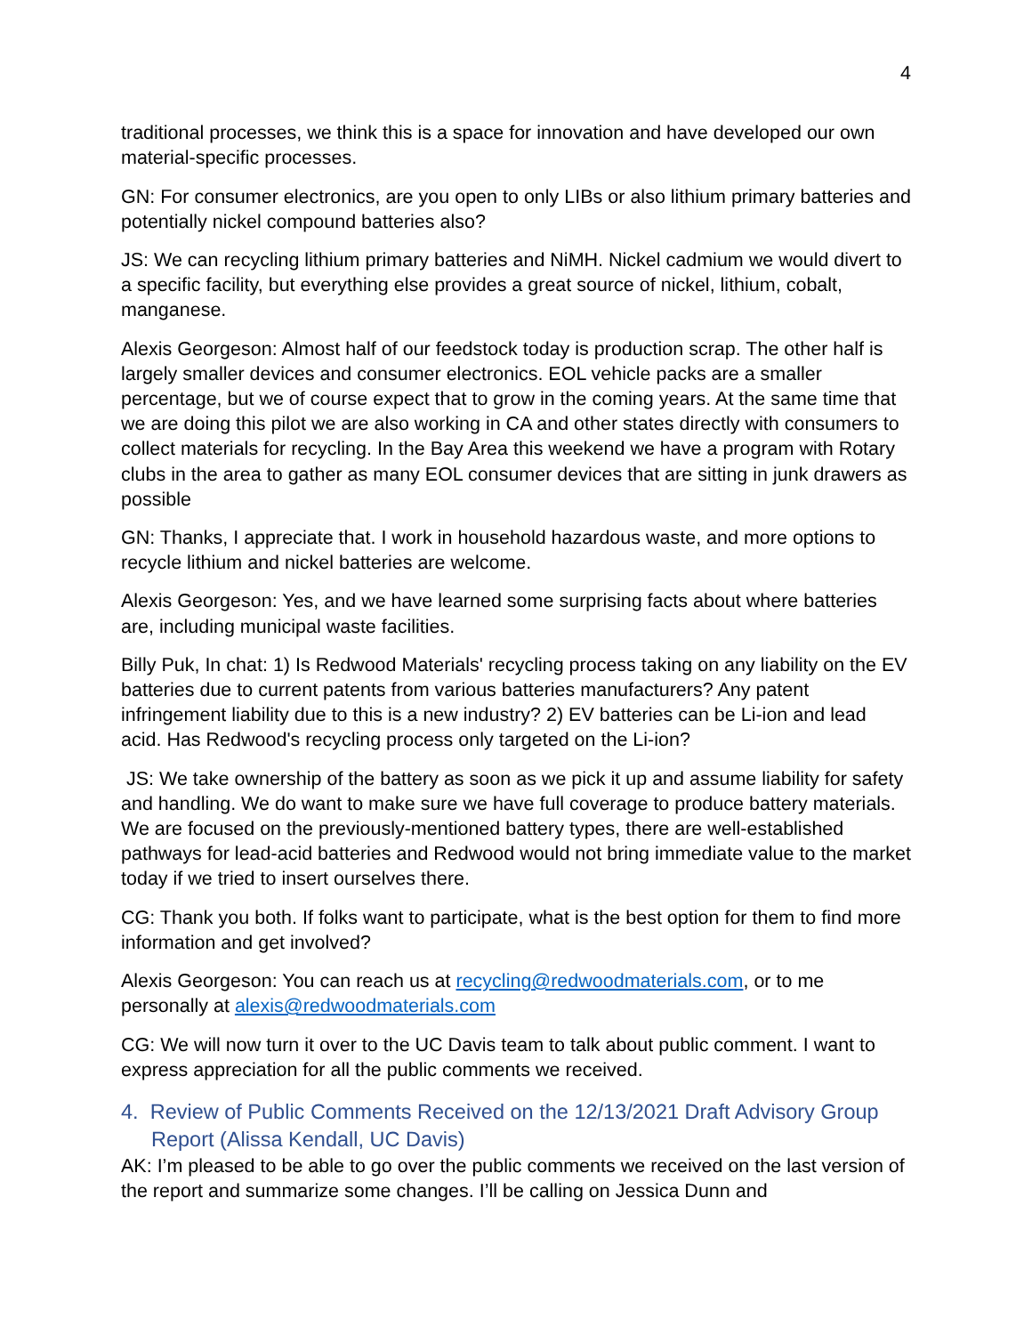4
traditional processes, we think this is a space for innovation and have developed our own material-specific processes.
GN: For consumer electronics, are you open to only LIBs or also lithium primary batteries and potentially nickel compound batteries also?
JS: We can recycling lithium primary batteries and NiMH. Nickel cadmium we would divert to a specific facility, but everything else provides a great source of nickel, lithium, cobalt, manganese.
Alexis Georgeson: Almost half of our feedstock today is production scrap. The other half is largely smaller devices and consumer electronics. EOL vehicle packs are a smaller percentage, but we of course expect that to grow in the coming years. At the same time that we are doing this pilot we are also working in CA and other states directly with consumers to collect materials for recycling. In the Bay Area this weekend we have a program with Rotary clubs in the area to gather as many EOL consumer devices that are sitting in junk drawers as possible
GN: Thanks, I appreciate that. I work in household hazardous waste, and more options to recycle lithium and nickel batteries are welcome.
Alexis Georgeson: Yes, and we have learned some surprising facts about where batteries are, including municipal waste facilities.
Billy Puk, In chat: 1) Is Redwood Materials' recycling process taking on any liability on the EV batteries due to current patents from various batteries manufacturers? Any patent infringement liability due to this is a new industry? 2) EV batteries can be Li-ion and lead acid. Has Redwood's recycling process only targeted on the Li-ion?
JS: We take ownership of the battery as soon as we pick it up and assume liability for safety and handling. We do want to make sure we have full coverage to produce battery materials. We are focused on the previously-mentioned battery types, there are well-established pathways for lead-acid batteries and Redwood would not bring immediate value to the market today if we tried to insert ourselves there.
CG: Thank you both. If folks want to participate, what is the best option for them to find more information and get involved?
Alexis Georgeson: You can reach us at recycling@redwoodmaterials.com, or to me personally at alexis@redwoodmaterials.com
CG: We will now turn it over to the UC Davis team to talk about public comment. I want to express appreciation for all the public comments we received.
4. Review of Public Comments Received on the 12/13/2021 Draft Advisory Group Report (Alissa Kendall, UC Davis)
AK: I’m pleased to be able to go over the public comments we received on the last version of the report and summarize some changes. I’ll be calling on Jessica Dunn and